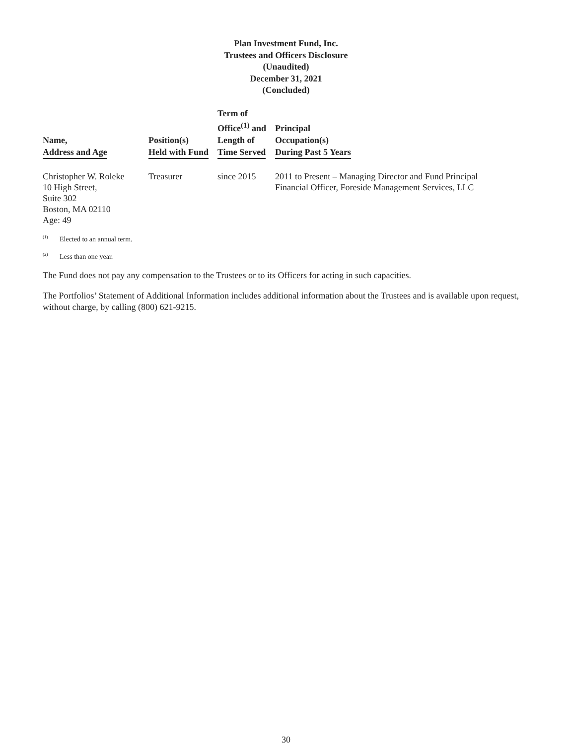Plan Investment Fund, Inc.
Trustees and Officers Disclosure
(Unaudited)
December 31, 2021
(Concluded)
| Name, Address and Age | Position(s) Held with Fund | Term of Office<sup>(1)</sup> and Length of Time Served | Principal Occupation(s) During Past 5 Years |
| --- | --- | --- | --- |
| Christopher W. Roleke 10 High Street, Suite 302 Boston, MA 02110 Age: 49 | Treasurer | since 2015 | 2011 to Present – Managing Director and Fund Principal Financial Officer, Foreside Management Services, LLC |
<sup>(1)</sup> Elected to an annual term.
<sup>(2)</sup> Less than one year.
The Fund does not pay any compensation to the Trustees or to its Officers for acting in such capacities.
The Portfolios’ Statement of Additional Information includes additional information about the Trustees and is available upon request, without charge, by calling (800) 621-9215.
30